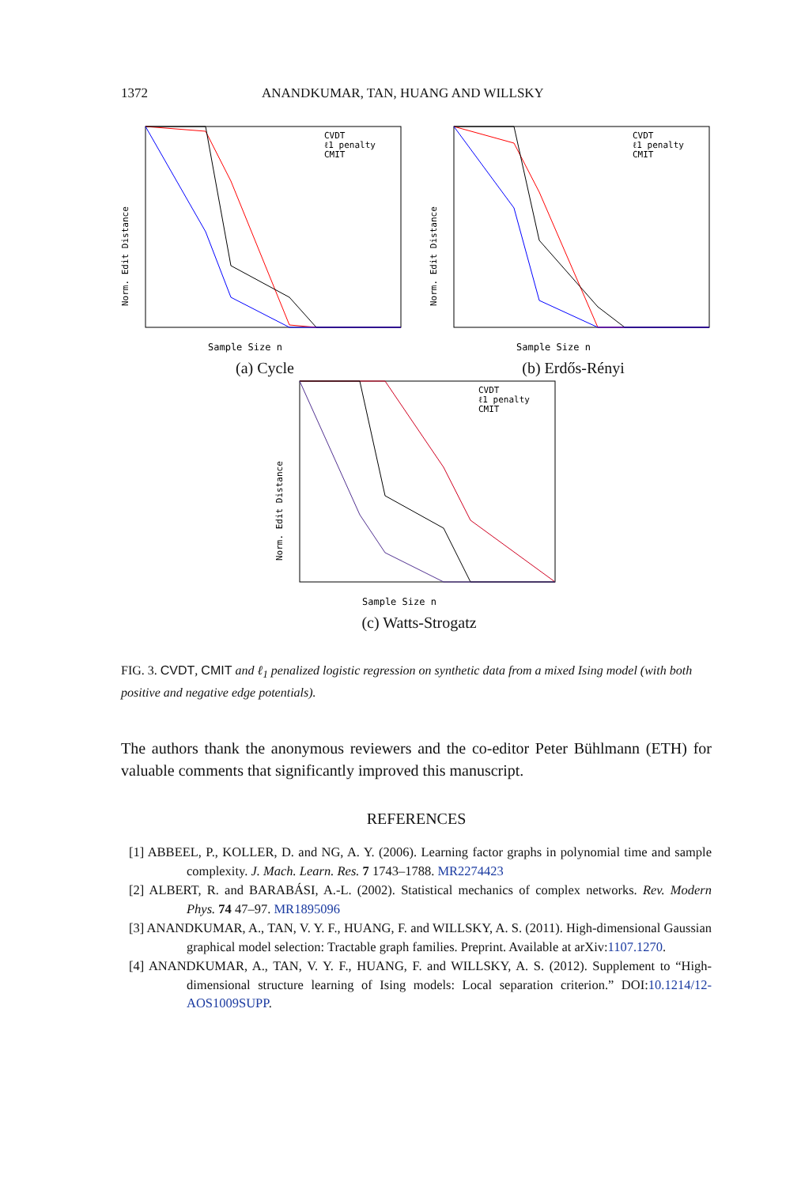1372 ANANDKUMAR, TAN, HUANG AND WILLSKY
Norm. Edit Distance
Sample Size n
CVDT
ℓ1 penalty
CMIT
(a) Cycle
Norm. Edit Distance
Sample Size n
CVDT
ℓ1 penalty
CMIT
(b) Erdős-Rényi
Norm. Edit Distance
Sample Size n
CVDT
ℓ1 penalty
CMIT
(c) Watts-Strogatz
FIG. 3. CVDT, CMIT and ℓ<sub>1</sub> penalized logistic regression on synthetic data from a mixed Ising model (with both positive and negative edge potentials).
The authors thank the anonymous reviewers and the co-editor Peter Bühlmann (ETH) for valuable comments that significantly improved this manuscript.
REFERENCES
[1] ABBEEL, P., KOLLER, D. and NG, A. Y. (2006). Learning factor graphs in polynomial time and sample complexity. J. Mach. Learn. Res. 7 1743–1788. MR2274423
[2] ALBERT, R. and BARABÁSI, A.-L. (2002). Statistical mechanics of complex networks. Rev. Modern Phys. 74 47–97. MR1895096
[3] ANANDKUMAR, A., TAN, V. Y. F., HUANG, F. and WILLSKY, A. S. (2011). High-dimensional Gaussian graphical model selection: Tractable graph families. Preprint. Available at arXiv:1107.1270.
[4] ANANDKUMAR, A., TAN, V. Y. F., HUANG, F. and WILLSKY, A. S. (2012). Supplement to “High-dimensional structure learning of Ising models: Local separation criterion.” DOI:10.1214/12-AOS1009SUPP.